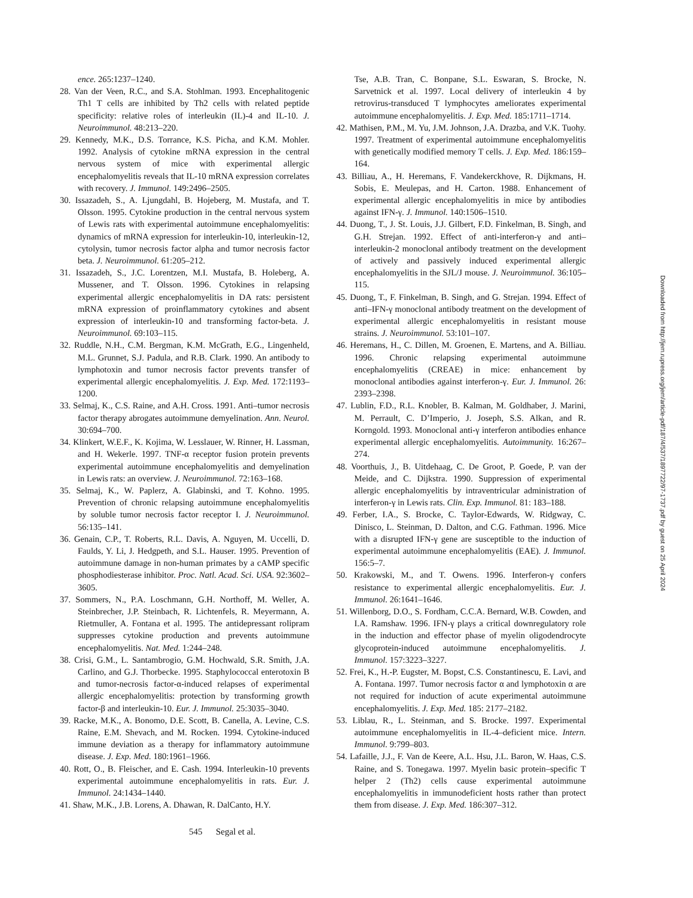ence. 265:1237–1240.
28. Van der Veen, R.C., and S.A. Stohlman. 1993. Encephalitogenic Th1 T cells are inhibited by Th2 cells with related peptide specificity: relative roles of interleukin (IL)-4 and IL-10. J. Neuroimmunol. 48:213–220.
29. Kennedy, M.K., D.S. Torrance, K.S. Picha, and K.M. Mohler. 1992. Analysis of cytokine mRNA expression in the central nervous system of mice with experimental allergic encephalomyelitis reveals that IL-10 mRNA expression correlates with recovery. J. Immunol. 149:2496–2505.
30. Issazadeh, S., A. Ljungdahl, B. Hojeberg, M. Mustafa, and T. Olsson. 1995. Cytokine production in the central nervous system of Lewis rats with experimental autoimmune encephalomyelitis: dynamics of mRNA expression for interleukin-10, interleukin-12, cytolysin, tumor necrosis factor alpha and tumor necrosis factor beta. J. Neuroimmunol. 61:205–212.
31. Issazadeh, S., J.C. Lorentzen, M.I. Mustafa, B. Holeberg, A. Mussener, and T. Olsson. 1996. Cytokines in relapsing experimental allergic encephalomyelitis in DA rats: persistent mRNA expression of proinflammatory cytokines and absent expression of interleukin-10 and transforming factor-beta. J. Neuroimmunol. 69:103–115.
32. Ruddle, N.H., C.M. Bergman, K.M. McGrath, E.G., Lingenheld, M.L. Grunnet, S.J. Padula, and R.B. Clark. 1990. An antibody to lymphotoxin and tumor necrosis factor prevents transfer of experimental allergic encephalomyelitis. J. Exp. Med. 172:1193–1200.
33. Selmaj, K., C.S. Raine, and A.H. Cross. 1991. Anti–tumor necrosis factor therapy abrogates autoimmune demyelination. Ann. Neurol. 30:694–700.
34. Klinkert, W.E.F., K. Kojima, W. Lesslauer, W. Rinner, H. Lassman, and H. Wekerle. 1997. TNF-α receptor fusion protein prevents experimental autoimmune encephalomyelitis and demyelination in Lewis rats: an overview. J. Neuroimmunol. 72:163–168.
35. Selmaj, K., W. Paplerz, A. Glabinski, and T. Kohno. 1995. Prevention of chronic relapsing autoimmune encephalomyelitis by soluble tumor necrosis factor receptor I. J. Neuroimmunol. 56:135–141.
36. Genain, C.P., T. Roberts, R.L. Davis, A. Nguyen, M. Uccelli, D. Faulds, Y. Li, J. Hedgpeth, and S.L. Hauser. 1995. Prevention of autoimmune damage in non-human primates by a cAMP specific phosphodiesterase inhibitor. Proc. Natl. Acad. Sci. USA. 92:3602–3605.
37. Sommers, N., P.A. Loschmann, G.H. Northoff, M. Weller, A. Steinbrecher, J.P. Steinbach, R. Lichtenfels, R. Meyermann, A. Rietmuller, A. Fontana et al. 1995. The antidepressant rolipram suppresses cytokine production and prevents autoimmune encephalomyelitis. Nat. Med. 1:244–248.
38. Crisi, G.M., L. Santambrogio, G.M. Hochwald, S.R. Smith, J.A. Carlino, and G.J. Thorbecke. 1995. Staphylococcal enterotoxin B and tumor-necrosis factor-α-induced relapses of experimental allergic encephalomyelitis: protection by transforming growth factor-β and interleukin-10. Eur. J. Immunol. 25:3035–3040.
39. Racke, M.K., A. Bonomo, D.E. Scott, B. Canella, A. Levine, C.S. Raine, E.M. Shevach, and M. Rocken. 1994. Cytokine-induced immune deviation as a therapy for inflammatory autoimmune disease. J. Exp. Med. 180:1961–1966.
40. Rott, O., B. Fleischer, and E. Cash. 1994. Interleukin-10 prevents experimental autoimmune encephalomyelitis in rats. Eur. J. Immunol. 24:1434–1440.
41. Shaw, M.K., J.B. Lorens, A. Dhawan, R. DalCanto, H.Y.
Tse, A.B. Tran, C. Bonpane, S.L. Eswaran, S. Brocke, N. Sarvetnick et al. 1997. Local delivery of interleukin 4 by retrovirus-transduced T lymphocytes ameliorates experimental autoimmune encephalomyelitis. J. Exp. Med. 185:1711–1714.
42. Mathisen, P.M., M. Yu, J.M. Johnson, J.A. Drazba, and V.K. Tuohy. 1997. Treatment of experimental autoimmune encephalomyelitis with genetically modified memory T cells. J. Exp. Med. 186:159–164.
43. Billiau, A., H. Heremans, F. Vandekerckhove, R. Dijkmans, H. Sobis, E. Meulepas, and H. Carton. 1988. Enhancement of experimental allergic encephalomyelitis in mice by antibodies against IFN-γ. J. Immunol. 140:1506–1510.
44. Duong, T., J. St. Louis, J.J. Gilbert, F.D. Finkelman, B. Singh, and G.H. Strejan. 1992. Effect of anti-interferon-γ and anti–interleukin-2 monoclonal antibody treatment on the development of actively and passively induced experimental allergic encephalomyelitis in the SJL/J mouse. J. Neuroimmunol. 36:105–115.
45. Duong, T., F. Finkelman, B. Singh, and G. Strejan. 1994. Effect of anti–IFN-γ monoclonal antibody treatment on the development of experimental allergic encephalomyelitis in resistant mouse strains. J. Neuroimmunol. 53:101–107.
46. Heremans, H., C. Dillen, M. Groenen, E. Martens, and A. Billiau. 1996. Chronic relapsing experimental autoimmune encephalomyelitis (CREAE) in mice: enhancement by monoclonal antibodies against interferon-γ. Eur. J. Immunol. 26: 2393–2398.
47. Lublin, F.D., R.L. Knobler, B. Kalman, M. Goldhaber, J. Marini, M. Perrault, C. D’Imperio, J. Joseph, S.S. Alkan, and R. Korngold. 1993. Monoclonal anti-γ interferon antibodies enhance experimental allergic encephalomyelitis. Autoimmunity. 16:267–274.
48. Voorthuis, J., B. Uitdehaag, C. De Groot, P. Goede, P. van der Meide, and C. Dijkstra. 1990. Suppression of experimental allergic encephalomyelitis by intraventricular administration of interferon-γ in Lewis rats. Clin. Exp. Immunol. 81: 183–188.
49. Ferber, I.A., S. Brocke, C. Taylor-Edwards, W. Ridgway, C. Dinisco, L. Steinman, D. Dalton, and C.G. Fathman. 1996. Mice with a disrupted IFN-γ gene are susceptible to the induction of experimental autoimmune encephalomyelitis (EAE). J. Immunol. 156:5–7.
50. Krakowski, M., and T. Owens. 1996. Interferon-γ confers resistance to experimental allergic encephalomyelitis. Eur. J. Immunol. 26:1641–1646.
51. Willenborg, D.O., S. Fordham, C.C.A. Bernard, W.B. Cowden, and I.A. Ramshaw. 1996. IFN-γ plays a critical downregulatory role in the induction and effector phase of myelin oligodendrocyte glycoprotein-induced autoimmune encephalomyelitis. J. Immunol. 157:3223–3227.
52. Frei, K., H.-P. Eugster, M. Bopst, C.S. Constantinescu, E. Lavi, and A. Fontana. 1997. Tumor necrosis factor α and lymphotoxin α are not required for induction of acute experimental autoimmune encephalomyelitis. J. Exp. Med. 185: 2177–2182.
53. Liblau, R., L. Steinman, and S. Brocke. 1997. Experimental autoimmune encephalomyelitis in IL-4–deficient mice. Intern. Immunol. 9:799–803.
54. Lafaille, J.J., F. Van de Keere, A.L. Hsu, J.L. Baron, W. Haas, C.S. Raine, and S. Tonegawa. 1997. Myelin basic protein–specific T helper 2 (Th2) cells cause experimental autoimmune encephalomyelitis in immunodeficient hosts rather than protect them from disease. J. Exp. Med. 186:307–312.
545 Segal et al.
Downloaded from http://jem.rupress.org/jem/article-pdf/187/4/537/1897722/97-1737.pdf by guest on 25 April 2024